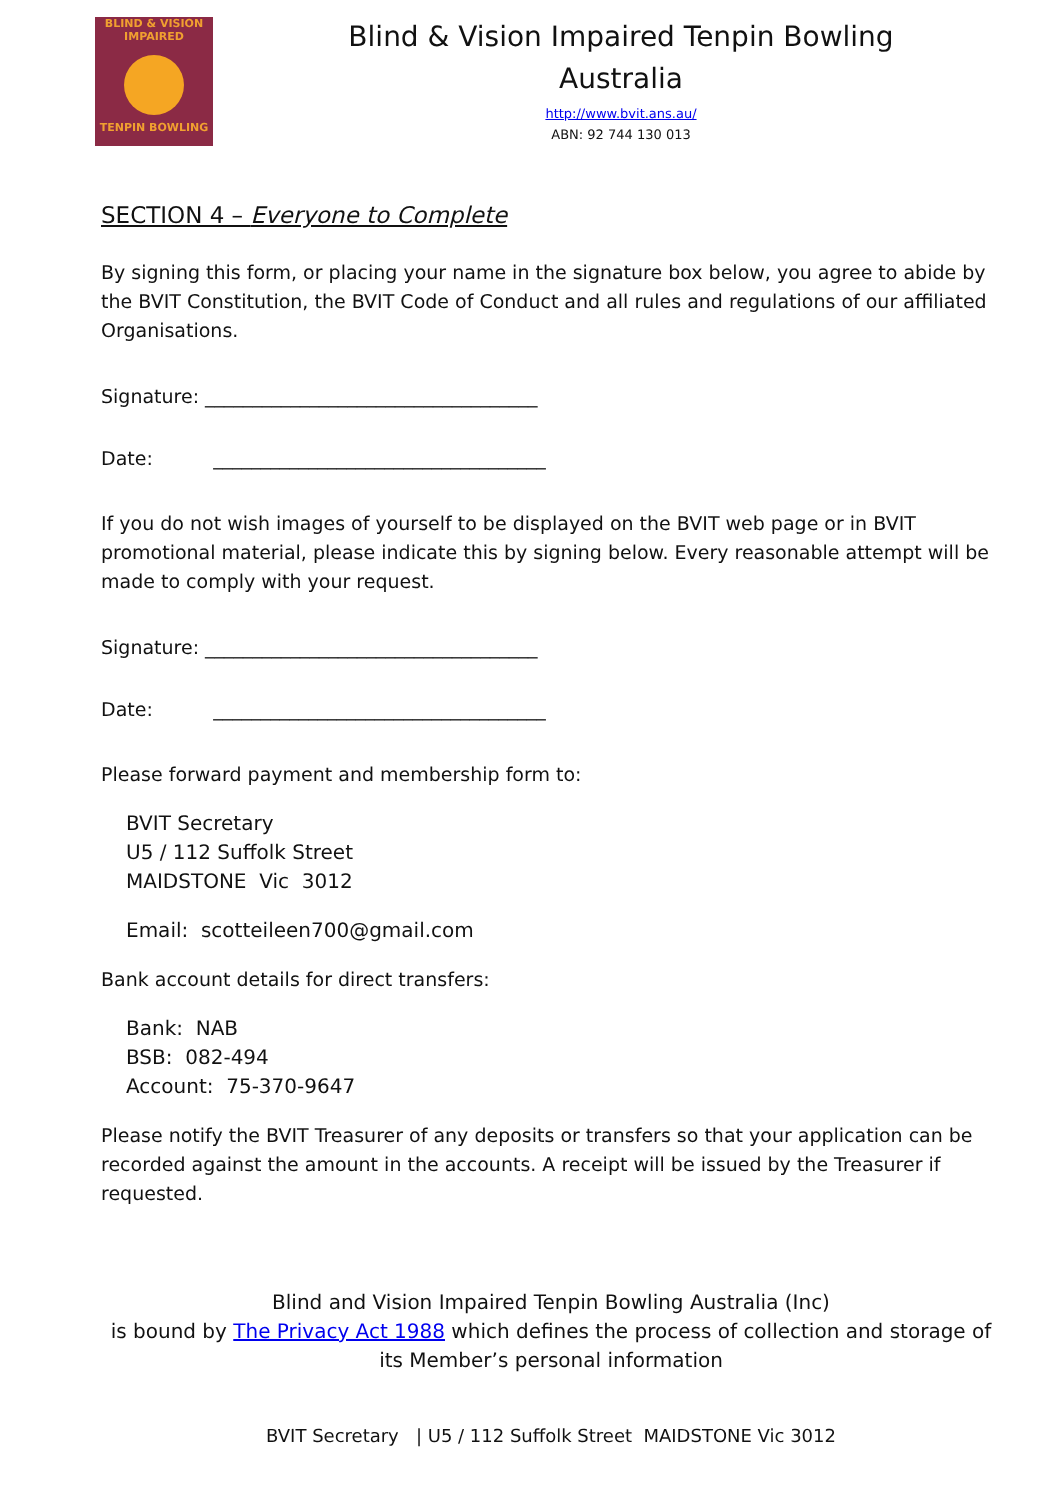BLIND & VISION IMPAIRED
TENPIN BOWLING
Blind & Vision Impaired Tenpin Bowling
Australia
http://www.bvit.ans.au/
ABN: 92 744 130 013
SECTION 4 – Everyone to Complete
By signing this form, or placing your name in the signature box below, you agree to abide by the BVIT Constitution, the BVIT Code of Conduct and all rules and regulations of our affiliated Organisations.
Signature: ___________________________________
Date: ___________________________________
If you do not wish images of yourself to be displayed on the BVIT web page or in BVIT promotional material, please indicate this by signing below. Every reasonable attempt will be made to comply with your request.
Signature: ___________________________________
Date: ___________________________________
Please forward payment and membership form to:
BVIT Secretary
U5 / 112 Suffolk Street
MAIDSTONE Vic 3012
Email: scotteileen700@gmail.com
Bank account details for direct transfers:
Bank: NAB
BSB: 082-494
Account: 75-370-9647
Please notify the BVIT Treasurer of any deposits or transfers so that your application can be recorded against the amount in the accounts. A receipt will be issued by the Treasurer if requested.
Blind and Vision Impaired Tenpin Bowling Australia (Inc)
is bound by The Privacy Act 1988 which defines the process of collection and storage of its Member’s personal information
BVIT Secretary | U5 / 112 Suffolk Street MAIDSTONE Vic 3012